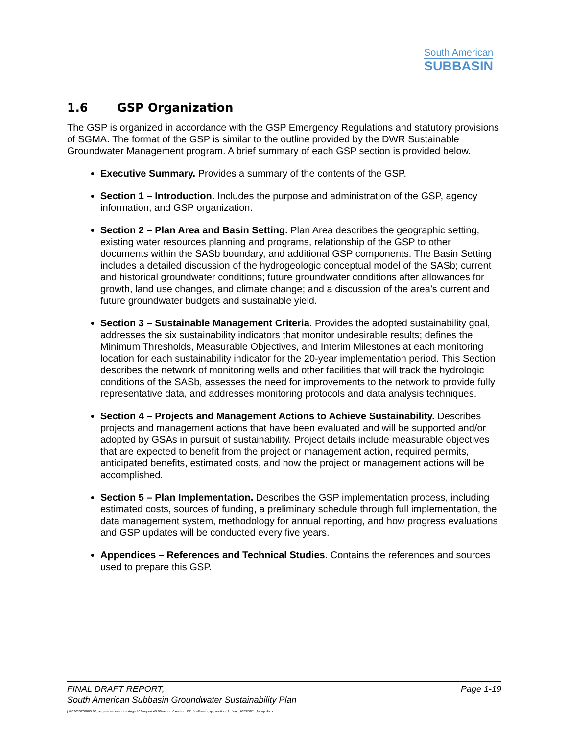South American
SUBBASIN
1.6 GSP Organization
The GSP is organized in accordance with the GSP Emergency Regulations and statutory provisions of SGMA. The format of the GSP is similar to the outline provided by the DWR Sustainable Groundwater Management program. A brief summary of each GSP section is provided below.
Executive Summary. Provides a summary of the contents of the GSP.
Section 1 – Introduction. Includes the purpose and administration of the GSP, agency information, and GSP organization.
Section 2 – Plan Area and Basin Setting. Plan Area describes the geographic setting, existing water resources planning and programs, relationship of the GSP to other documents within the SASb boundary, and additional GSP components. The Basin Setting includes a detailed discussion of the hydrogeologic conceptual model of the SASb; current and historical groundwater conditions; future groundwater conditions after allowances for growth, land use changes, and climate change; and a discussion of the area’s current and future groundwater budgets and sustainable yield.
Section 3 – Sustainable Management Criteria. Provides the adopted sustainability goal, addresses the six sustainability indicators that monitor undesirable results; defines the Minimum Thresholds, Measurable Objectives, and Interim Milestones at each monitoring location for each sustainability indicator for the 20-year implementation period. This Section describes the network of monitoring wells and other facilities that will track the hydrologic conditions of the SASb, assesses the need for improvements to the network to provide fully representative data, and addresses monitoring protocols and data analysis techniques.
Section 4 – Projects and Management Actions to Achieve Sustainability. Describes projects and management actions that have been evaluated and will be supported and/or adopted by GSAs in pursuit of sustainability. Project details include measurable objectives that are expected to benefit from the project or management action, required permits, anticipated benefits, estimated costs, and how the project or management actions will be accomplished.
Section 5 – Plan Implementation. Describes the GSP implementation process, including estimated costs, sources of funding, a preliminary schedule through full implementation, the data management system, methodology for annual reporting, and how progress evaluations and GSP updates will be conducted every five years.
Appendices – References and Technical Studies. Contains the references and sources used to prepare this GSP.
FINAL DRAFT REPORT, Page 1-19
South American Subbasin Groundwater Sustainability Plan
j:\2020\2070005.00_scga-soamersubbasingsp\09-reports\9.09-reports\section 1\7_final\sasbgsp_section_1_final_10292021_forwp.docx